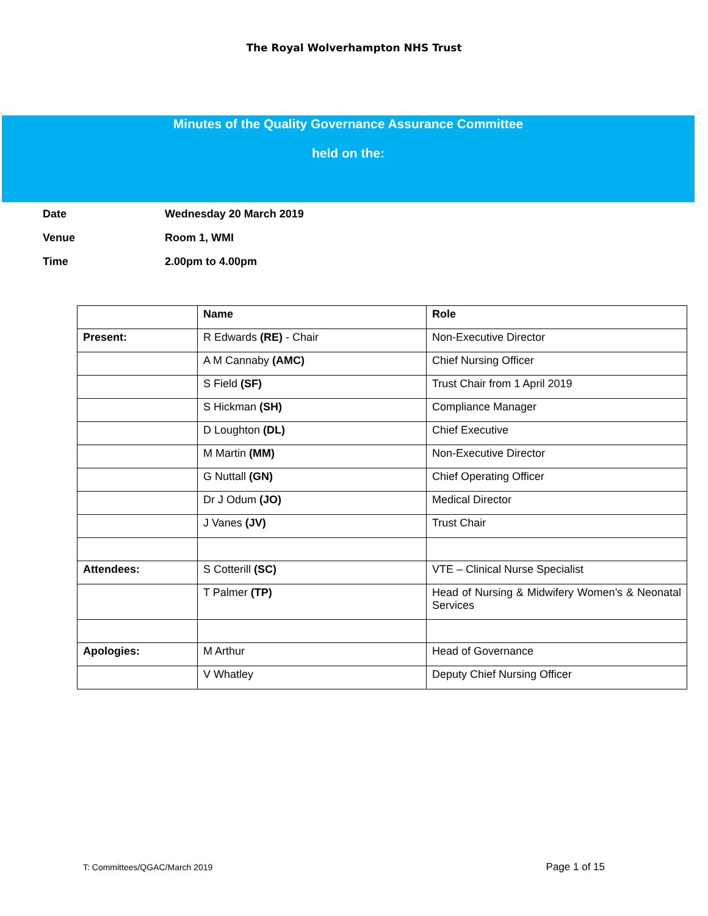The Royal Wolverhampton NHS Trust
Minutes of the Quality Governance Assurance Committee
held on the:
Date Wednesday 20 March 2019
Venue Room 1, WMI
Time 2.00pm to 4.00pm
| | Name | Role |
| Present: | R Edwards (RE) - Chair | Non-Executive Director |
| | A M Cannaby (AMC) | Chief Nursing Officer |
| | S Field (SF) | Trust Chair from 1 April 2019 |
| | S Hickman (SH) | Compliance Manager |
| | D Loughton (DL) | Chief Executive |
| | M Martin (MM) | Non-Executive Director |
| | G Nuttall (GN) | Chief Operating Officer |
| | Dr J Odum (JO) | Medical Director |
| | J Vanes (JV) | Trust Chair |
| Attendees: | S Cotterill (SC) | VTE – Clinical Nurse Specialist |
| | T Palmer (TP) | Head of Nursing & Midwifery Women’s & Neonatal Services |
| Apologies: | M Arthur | Head of Governance |
| | V Whatley | Deputy Chief Nursing Officer |
T: Committees/QGAC/March 2019 Page 1 of 15